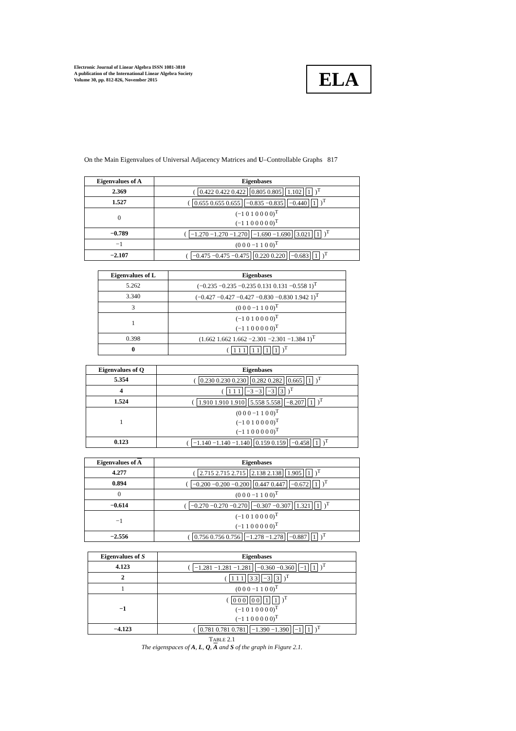Electronic Journal of Linear Algebra ISSN 1081-3810
A publication of the International Linear Algebra Society
Volume 30, pp. 812-826, November 2015
ELA
On the Main Eigenvalues of Universal Adjacency Matrices and U–Controllable Graphs 817
| Eigenvalues of A | Eigenbases |
| --- | --- |
| 2.369 | ( 0.422 0.422 0.422 0.805 0.805 1.102 1 )<sup>T</sup> |
| 1.527 | ( 0.655 0.655 0.655 −0.835 −0.835 −0.440 1 )<sup>T</sup> |
| 0 | (−1 0 1 0 0 0 0)<sup>T</sup> (−1 1 0 0 0 0 0)<sup>T</sup> |
| −0.789 | ( −1.270 −1.270 −1.270 −1.690 −1.690 3.021 1 )<sup>T</sup> |
| −1 | (0 0 0 −1 1 0 0)<sup>T</sup> |
| −2.107 | ( −0.475 −0.475 −0.475 0.220 0.220 −0.683 1 )<sup>T</sup> |
| Eigenvalues of L | Eigenbases |
| --- | --- |
| 5.262 | (−0.235 −0.235 −0.235 0.131 0.131 −0.558 1)<sup>T</sup> |
| 3.340 | (−0.427 −0.427 −0.427 −0.830 −0.830 1.942 1)<sup>T</sup> |
| 3 | (0 0 0 −1 1 0 0)<sup>T</sup> |
| 1 | (−1 0 1 0 0 0 0)<sup>T</sup> (−1 1 0 0 0 0 0)<sup>T</sup> |
| 0.398 | (1.662 1.662 1.662 −2.301 −2.301 −1.384 1)<sup>T</sup> |
| 0 | ( 1 1 1 1 1 1 1 )<sup>T</sup> |
| Eigenvalues of Q | Eigenbases |
| --- | --- |
| 5.354 | ( 0.230 0.230 0.230 0.282 0.282 0.665 1 )<sup>T</sup> |
| 4 | ( 1 1 1 −3 −3 −3 3 )<sup>T</sup> |
| 1.524 | ( 1.910 1.910 1.910 5.558 5.558 −8.207 1 )<sup>T</sup> |
| 1 | (0 0 0 −1 1 0 0)<sup>T</sup> (−1 0 1 0 0 0 0)<sup>T</sup> (−1 1 0 0 0 0 0)<sup>T</sup> |
| 0.123 | ( −1.140 −1.140 −1.140 0.159 0.159 −0.458 1 )<sup>T</sup> |
| Eigenvalues of A | Eigenbases |
| --- | --- |
| 4.277 | ( 2.715 2.715 2.715 2.138 2.138 1.905 1 )<sup>T</sup> |
| 0.894 | ( −0.200 −0.200 −0.200 0.447 0.447 −0.672 1 )<sup>T</sup> |
| 0 | (0 0 0 −1 1 0 0)<sup>T</sup> |
| −0.614 | ( −0.270 −0.270 −0.270 −0.307 −0.307 1.321 1 )<sup>T</sup> |
| −1 | (−1 0 1 0 0 0 0)<sup>T</sup> (−1 1 0 0 0 0 0)<sup>T</sup> |
| −2.556 | ( 0.756 0.756 0.756 −1.278 −1.278 −0.887 1 )<sup>T</sup> |
| Eigenvalues of S | Eigenbases |
| --- | --- |
| 4.123 | ( −1.281 −1.281 −1.281 −0.360 −0.360 −1 1 )<sup>T</sup> |
| 2 | ( 1 1 1 3 3 −3 3 )<sup>T</sup> |
| 1 | (0 0 0 −1 1 0 0)<sup>T</sup> |
| −1 | ( 0 0 0 0 0 1 1 )<sup>T</sup> (−1 0 1 0 0 0 0)<sup>T</sup> (−1 1 0 0 0 0 0)<sup>T</sup> |
| −4.123 | ( 0.781 0.781 0.781 −1.390 −1.390 −1 1 )<sup>T</sup> |
TABLE 2.1
The eigenspaces of A, L, Q, A and S of the graph in Figure 2.1.